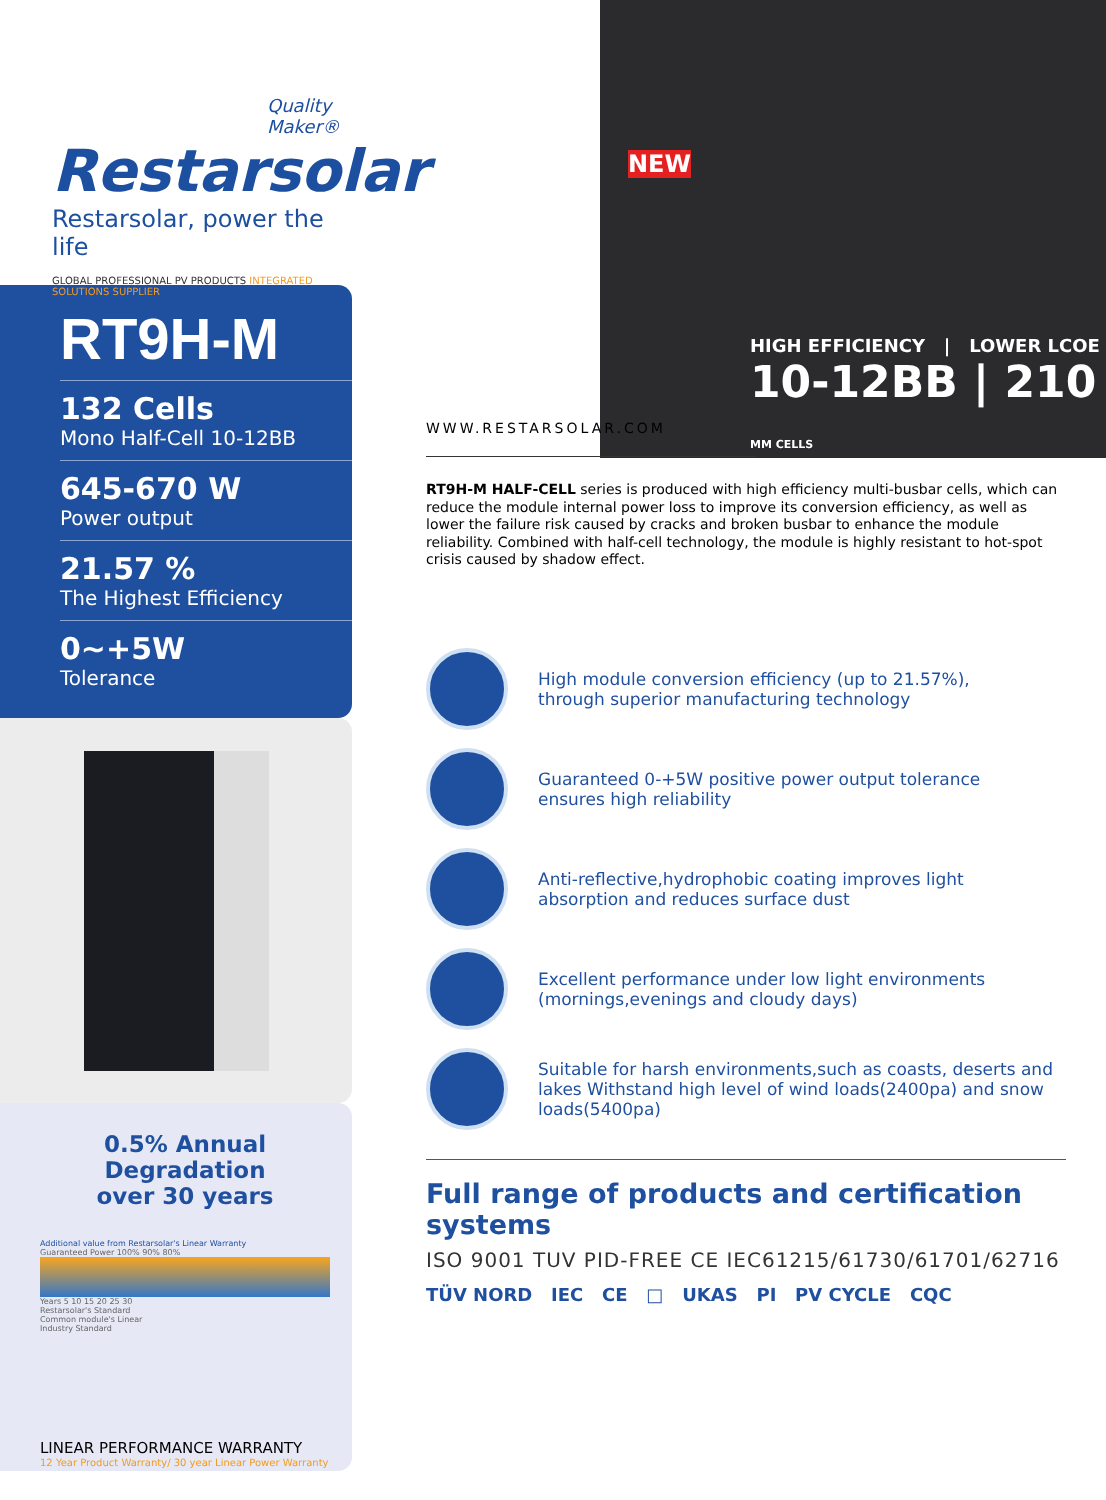HIGH EFFICIENCY | LOWER LCOE
10-12BB | 210 MM CELLS
NEW
Quality Maker®
Restarsolar
Restarsolar, power the life
GLOBAL PROFESSIONAL PV PRODUCTS INTEGRATED SOLUTIONS SUPPLIER
RT9H-M
132 Cells
Mono Half-Cell 10-12BB
645-670 W
Power output
21.57 %
The Highest Efficiency
0~+5W
Tolerance
0.5% Annual Degradation
over 30 years
Additional value from Restarsolar's Linear Warranty
Guaranteed Power 100% 90% 80%
Years 5 10 15 20 25 30
Restarsolar's Standard
Common module's Linear
Industry Standard
LINEAR PERFORMANCE WARRANTY
12 Year Product Warranty/ 30 year Linear Power Warranty
WWW.RESTARSOLAR.COM
RT9H-M HALF-CELL series is produced with high efficiency multi-busbar cells, which can reduce the module internal power loss to improve its conversion efficiency, as well as lower the failure risk caused by cracks and broken busbar to enhance the module reliability. Combined with half-cell technology, the module is highly resistant to hot-spot crisis caused by shadow effect.
High module conversion efficiency (up to 21.57%),
through superior manufacturing technology
Guaranteed 0-+5W positive power output tolerance
ensures high reliability
Anti-reflective,hydrophobic coating improves light
absorption and reduces surface dust
Excellent performance under low light environments
(mornings,evenings and cloudy days)
Suitable for harsh environments,such as coasts, deserts and lakes Withstand high level of wind loads(2400pa) and snow loads(5400pa)
Full range of products and certification systems
ISO 9001 TUV PID-FREE CE IEC61215/61730/61701/62716
TÜV NORD IEC CE □ UKAS PI PV CYCLE CQC